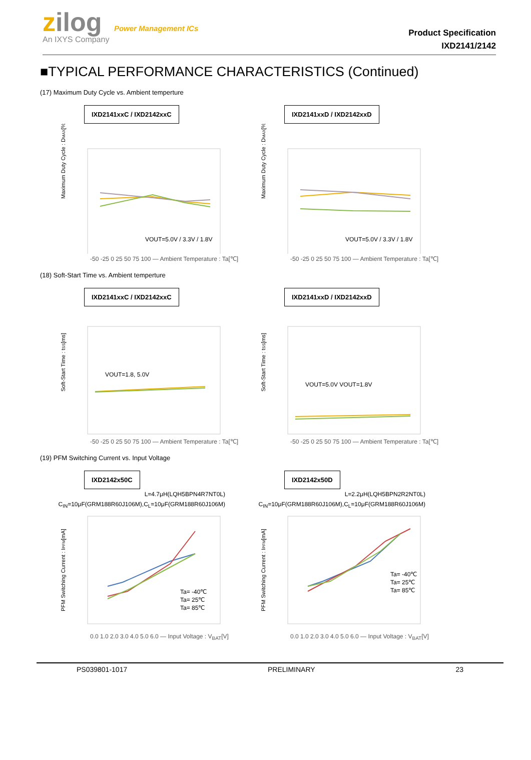zilog Power Management ICs
An IXYS Company
Product Specification
IXD2141/2142
■TYPICAL PERFORMANCE CHARACTERISTICS (Continued)
(17) Maximum Duty Cycle vs. Ambient temperture
IXD2141xxC / IXD2142xxC
Maximum Duty Cycle : DMAX[%]
VOUT=5.0V / 3.3V / 1.8V
-50 -25 0 25 50 75 100 — Ambient Temperature : Ta[℃]
IXD2141xxD / IXD2142xxD
Maximum Duty Cycle : DMAX[%]
VOUT=5.0V / 3.3V / 1.8V
-50 -25 0 25 50 75 100 — Ambient Temperature : Ta[℃]
(18) Soft-Start Time vs. Ambient temperture
IXD2141xxC / IXD2142xxC
Soft-Start Time : tSS[ms]
VOUT=1.8, 5.0V
-50 -25 0 25 50 75 100 — Ambient Temperature : Ta[℃]
IXD2141xxD / IXD2142xxD
Soft-Start Time : tSS[ms]
VOUT=5.0V VOUT=1.8V
-50 -25 0 25 50 75 100 — Ambient Temperature : Ta[℃]
(19) PFM Switching Current vs. Input Voltage
IXD2142x50C
L=4.7μH(LQH5BPN4R7NT0L)
C<sub>IN</sub>=10μF(GRM188R60J106M),C<sub>L</sub>=10μF(GRM188R60J106M)
PFM Switching Current : IPFM[mA]
Ta= -40℃
Ta= 25℃
Ta= 85℃
0.0 1.0 2.0 3.0 4.0 5.0 6.0 — Input Voltage : V<sub>BAT</sub>[V]
IXD2142x50D
L=2.2μH(LQH5BPN2R2NT0L)
C<sub>IN</sub>=10μF(GRM188R60J106M),C<sub>L</sub>=10μF(GRM188R60J106M)
PFM Switching Current : IPFM[mA]
Ta= -40℃
Ta= 25℃
Ta= 85℃
0.0 1.0 2.0 3.0 4.0 5.0 6.0 — Input Voltage : V<sub>BAT</sub>[V]
PS039801-1017 PRELIMINARY 23